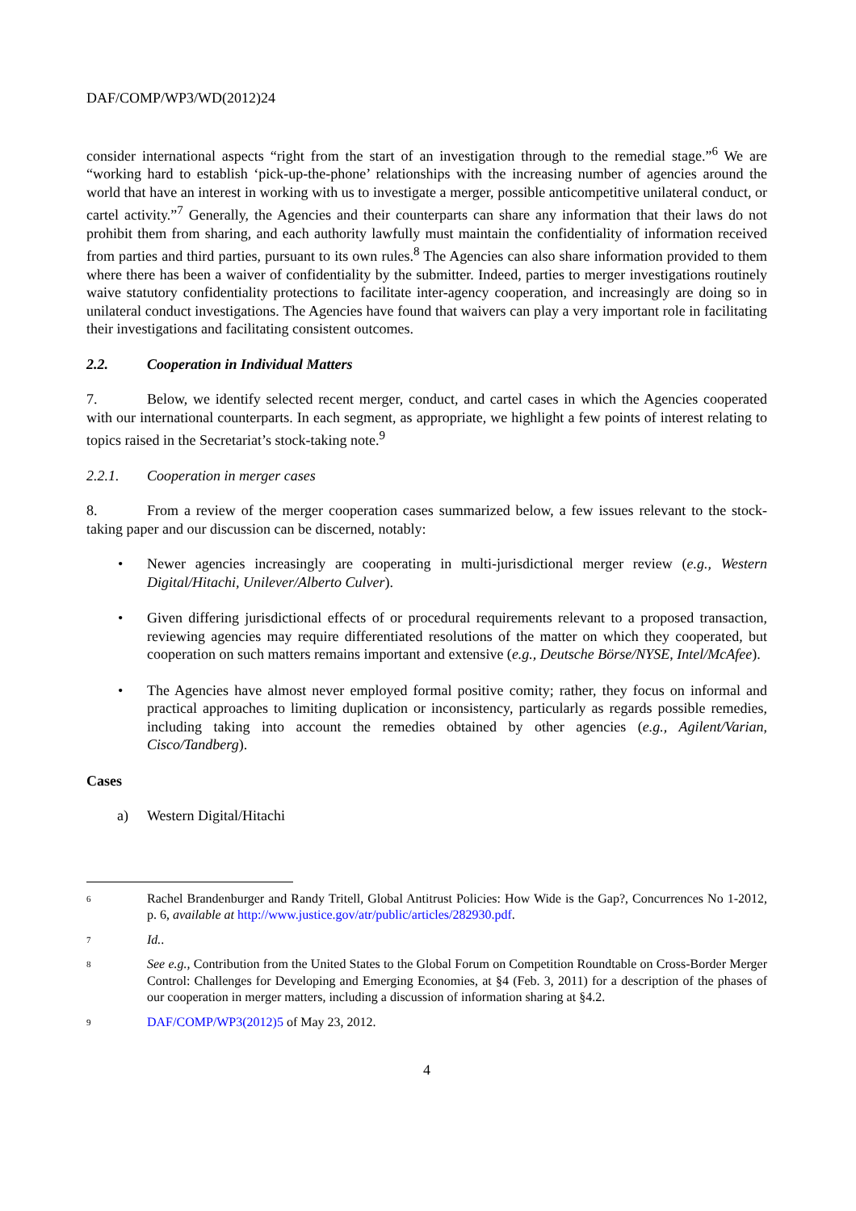DAF/COMP/WP3/WD(2012)24
consider international aspects “right from the start of an investigation through to the remedial stage.”<sup>6</sup> We are “working hard to establish ‘pick-up-the-phone’ relationships with the increasing number of agencies around the world that have an interest in working with us to investigate a merger, possible anticompetitive unilateral conduct, or cartel activity.”<sup>7</sup> Generally, the Agencies and their counterparts can share any information that their laws do not prohibit them from sharing, and each authority lawfully must maintain the confidentiality of information received from parties and third parties, pursuant to its own rules.<sup>8</sup> The Agencies can also share information provided to them where there has been a waiver of confidentiality by the submitter. Indeed, parties to merger investigations routinely waive statutory confidentiality protections to facilitate inter-agency cooperation, and increasingly are doing so in unilateral conduct investigations. The Agencies have found that waivers can play a very important role in facilitating their investigations and facilitating consistent outcomes.
2.2. Cooperation in Individual Matters
7. Below, we identify selected recent merger, conduct, and cartel cases in which the Agencies cooperated with our international counterparts. In each segment, as appropriate, we highlight a few points of interest relating to topics raised in the Secretariat’s stock-taking note.<sup>9</sup>
2.2.1. Cooperation in merger cases
8. From a review of the merger cooperation cases summarized below, a few issues relevant to the stock-taking paper and our discussion can be discerned, notably:
• Newer agencies increasingly are cooperating in multi-jurisdictional merger review (e.g., Western Digital/Hitachi, Unilever/Alberto Culver).
• Given differing jurisdictional effects of or procedural requirements relevant to a proposed transaction, reviewing agencies may require differentiated resolutions of the matter on which they cooperated, but cooperation on such matters remains important and extensive (e.g., Deutsche Börse/NYSE, Intel/McAfee).
• The Agencies have almost never employed formal positive comity; rather, they focus on informal and practical approaches to limiting duplication or inconsistency, particularly as regards possible remedies, including taking into account the remedies obtained by other agencies (e.g., Agilent/Varian, Cisco/Tandberg).
Cases
a) Western Digital/Hitachi
6 Rachel Brandenburger and Randy Tritell, Global Antitrust Policies: How Wide is the Gap?, Concurrences No 1-2012, p. 6, available at http://www.justice.gov/atr/public/articles/282930.pdf.
7 Id..
8 See e.g., Contribution from the United States to the Global Forum on Competition Roundtable on Cross-Border Merger Control: Challenges for Developing and Emerging Economies, at §4 (Feb. 3, 2011) for a description of the phases of our cooperation in merger matters, including a discussion of information sharing at §4.2.
9 DAF/COMP/WP3(2012)5 of May 23, 2012.
4